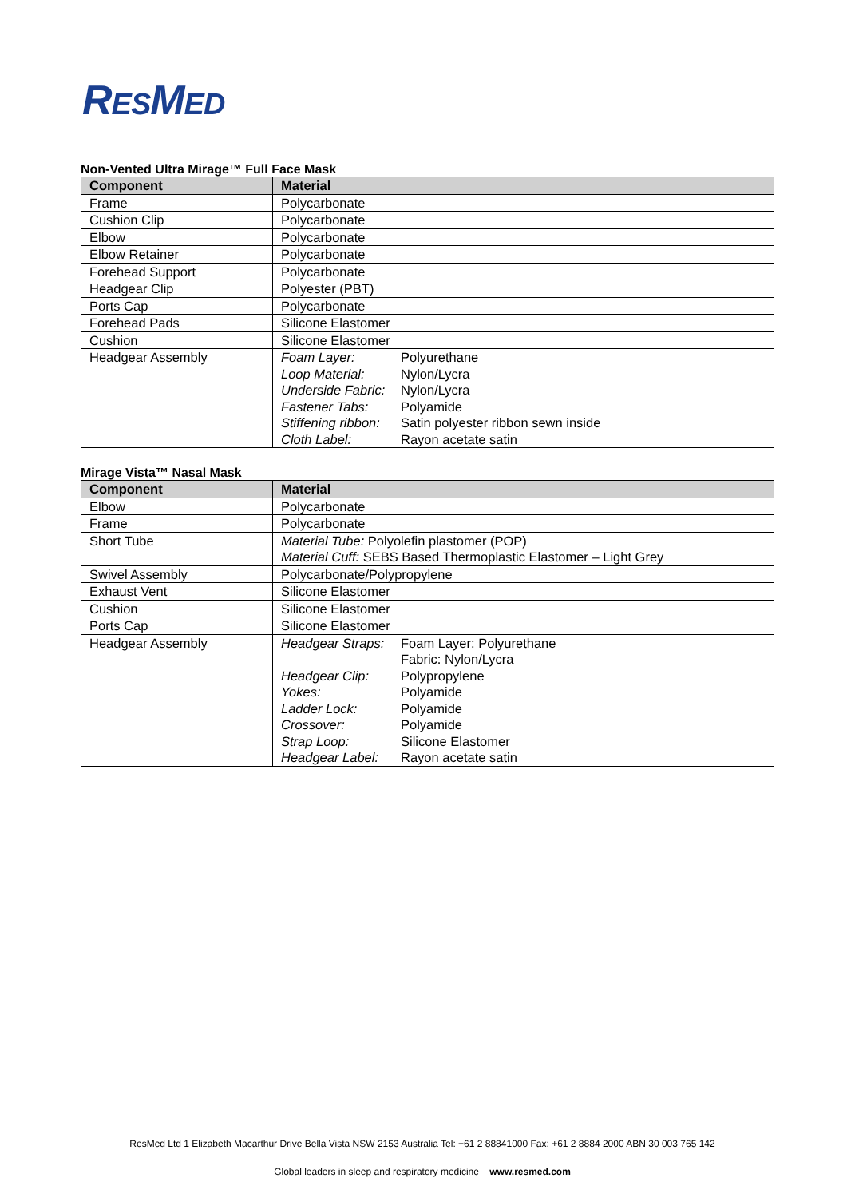RESMED
Non-Vented Ultra Mirage™ Full Face Mask
| Component | Material |
| --- | --- |
| Frame | Polycarbonate |
| Cushion Clip | Polycarbonate |
| Elbow | Polycarbonate |
| Elbow Retainer | Polycarbonate |
| Forehead Support | Polycarbonate |
| Headgear Clip | Polyester (PBT) |
| Ports Cap | Polycarbonate |
| Forehead Pads | Silicone Elastomer |
| Cushion | Silicone Elastomer |
| Headgear Assembly | / Foam Layer: / Polyurethane / / Loop Material: / Nylon/Lycra / / Underside Fabric: / Nylon/Lycra / / Fastener Tabs: / Polyamide / / Stiffening ribbon: / Satin polyester ribbon sewn inside / / Cloth Label: / Rayon acetate satin / |
Mirage Vista™ Nasal Mask
| Component | Material |
| --- | --- |
| Elbow | Polycarbonate |
| Frame | Polycarbonate |
| Short Tube | Material Tube: Polyolefin plastomer (POP) Material Cuff: SEBS Based Thermoplastic Elastomer – Light Grey |
| Swivel Assembly | Polycarbonate/Polypropylene |
| Exhaust Vent | Silicone Elastomer |
| Cushion | Silicone Elastomer |
| Ports Cap | Silicone Elastomer |
| Headgear Assembly | / Headgear Straps: / Foam Layer: Polyurethane Fabric: Nylon/Lycra / / Headgear Clip: / Polypropylene / / Yokes: / Polyamide / / Ladder Lock: / Polyamide / / Crossover: / Polyamide / / Strap Loop: / Silicone Elastomer / / Headgear Label: / Rayon acetate satin / |
ResMed Ltd 1 Elizabeth Macarthur Drive Bella Vista NSW 2153 Australia Tel: +61 2 88841000 Fax: +61 2 8884 2000 ABN 30 003 765 142
Global leaders in sleep and respiratory medicine www.resmed.com